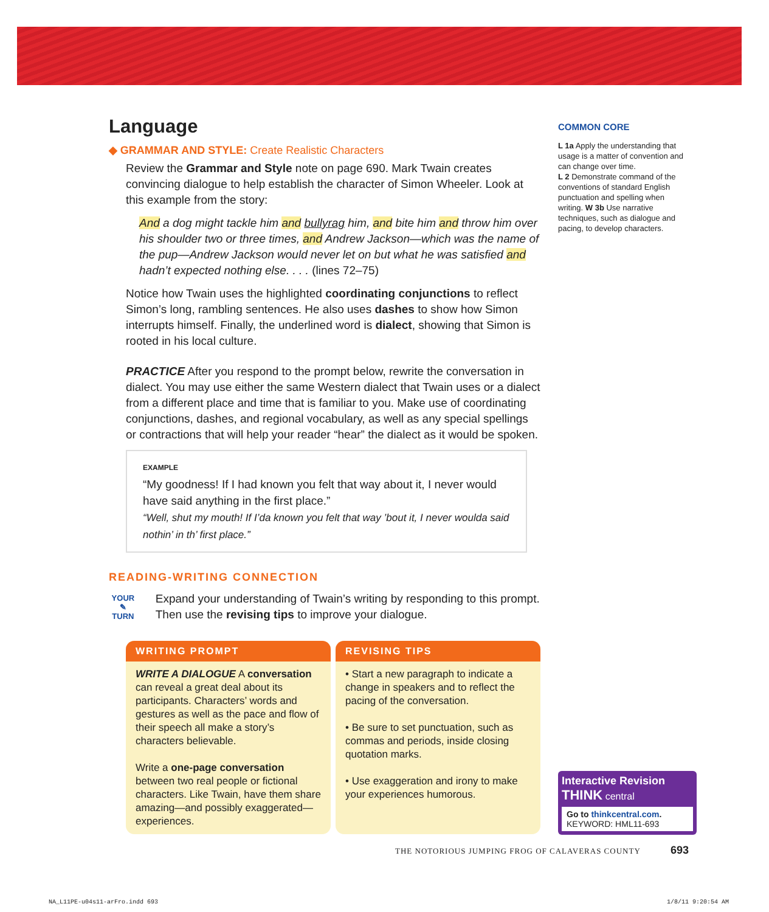Language
◆ GRAMMAR AND STYLE: Create Realistic Characters
Review the Grammar and Style note on page 690. Mark Twain creates convincing dialogue to help establish the character of Simon Wheeler. Look at this example from the story:
And a dog might tackle him and bullyrag him, and bite him and throw him over his shoulder two or three times, and Andrew Jackson—which was the name of the pup—Andrew Jackson would never let on but what he was satisfied and hadn’t expected nothing else. . . . (lines 72–75)
Notice how Twain uses the highlighted coordinating conjunctions to reflect Simon’s long, rambling sentences. He also uses dashes to show how Simon interrupts himself. Finally, the underlined word is dialect, showing that Simon is rooted in his local culture.
PRACTICE After you respond to the prompt below, rewrite the conversation in dialect. You may use either the same Western dialect that Twain uses or a dialect from a different place and time that is familiar to you. Make use of coordinating conjunctions, dashes, and regional vocabulary, as well as any special spellings or contractions that will help your reader “hear” the dialect as it would be spoken.
EXAMPLE
“My goodness! If I had known you felt that way about it, I never would have said anything in the first place.”
“Well, shut my mouth! If I’da known you felt that way ’bout it, I never woulda said nothin’ in th’ first place.”
READING-WRITING CONNECTION
YOUR
✎
TURN
Expand your understanding of Twain’s writing by responding to this prompt. Then use the revising tips to improve your dialogue.
WRITING PROMPT
WRITE A DIALOGUE A conversation can reveal a great deal about its participants. Characters’ words and gestures as well as the pace and flow of their speech all make a story’s characters believable.
Write a one-page conversation between two real people or fictional characters. Like Twain, have them share amazing—and possibly exaggerated—experiences.
REVISING TIPS
• Start a new paragraph to indicate a change in speakers and to reflect the pacing of the conversation.
• Be sure to set punctuation, such as commas and periods, inside closing quotation marks.
• Use exaggeration and irony to make your experiences humorous.
COMMON CORE
L 1a Apply the understanding that usage is a matter of convention and can change over time.
L 2 Demonstrate command of the conventions of standard English punctuation and spelling when writing. W 3b Use narrative techniques, such as dialogue and pacing, to develop characters.
Interactive Revision THINK central
Go to thinkcentral.com.
KEYWORD: HML11-693
THE NOTORIOUS JUMPING FROG OF CALAVERAS COUNTY
693
NA_L11PE-u04s11-arFro.indd 693 1/8/11 9:20:54 AM